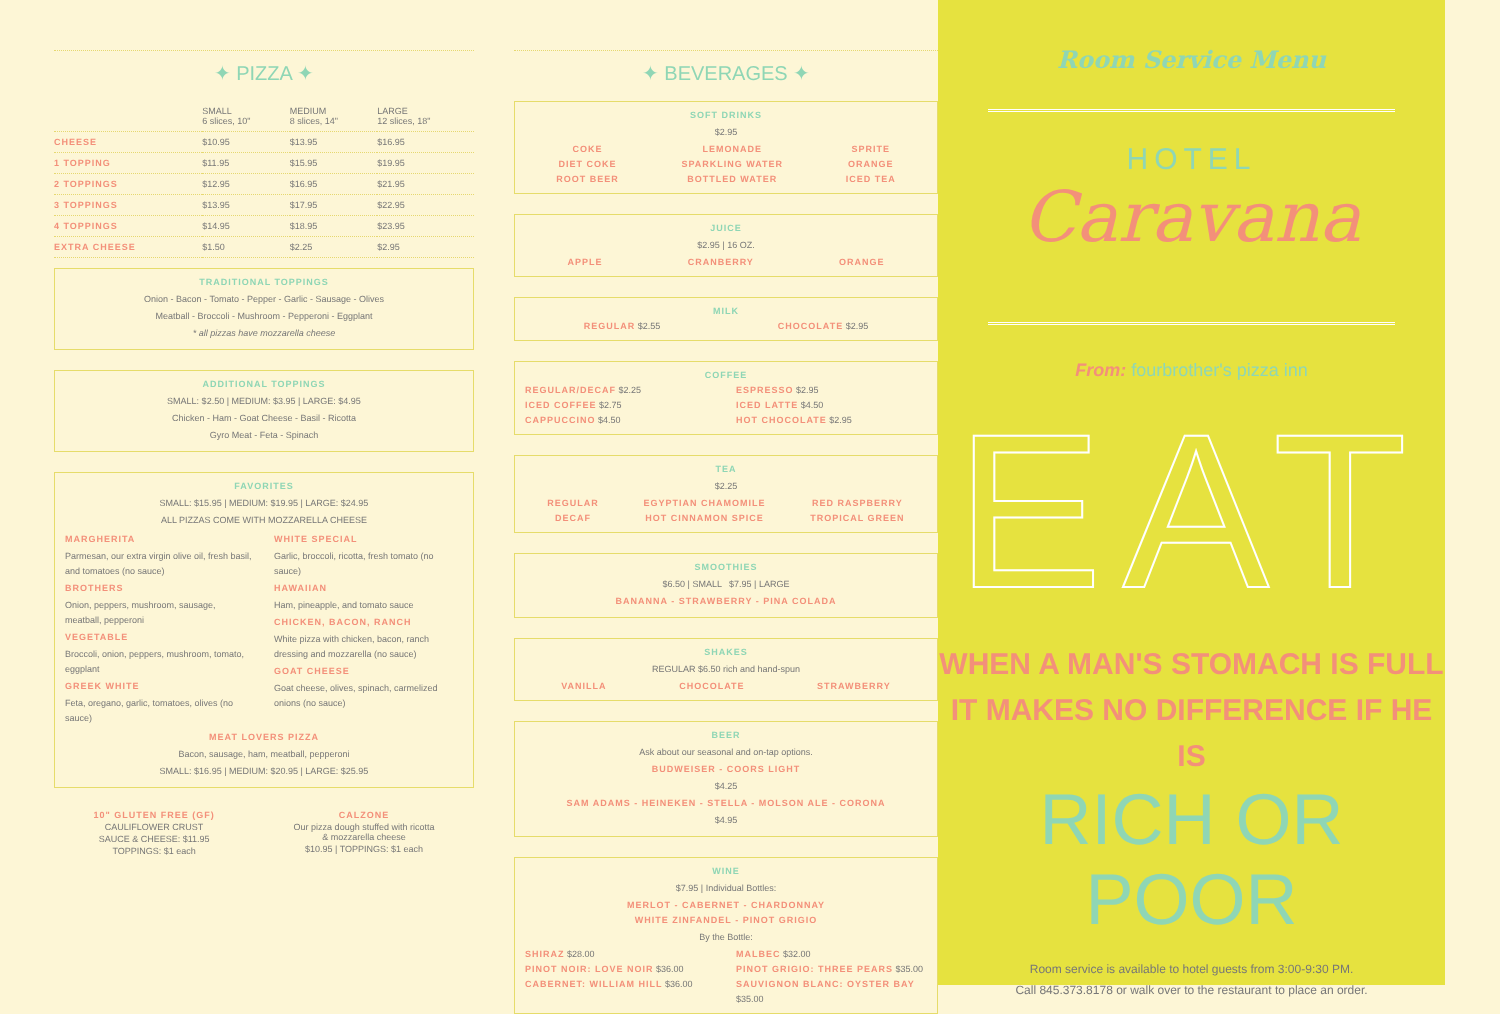✦ PIZZA ✦
| | SMALL 6 slices, 10" | MEDIUM 8 slices, 14" | LARGE 12 slices, 18" |
| --- | --- | --- | --- |
| CHEESE | $10.95 | $13.95 | $16.95 |
| 1 TOPPING | $11.95 | $15.95 | $19.95 |
| 2 TOPPINGS | $12.95 | $16.95 | $21.95 |
| 3 TOPPINGS | $13.95 | $17.95 | $22.95 |
| 4 TOPPINGS | $14.95 | $18.95 | $23.95 |
| EXTRA CHEESE | $1.50 | $2.25 | $2.95 |
TRADITIONAL TOPPINGS
Onion - Bacon - Tomato - Pepper - Garlic - Sausage - Olives
Meatball - Broccoli - Mushroom - Pepperoni - Eggplant
* all pizzas have mozzarella cheese
ADDITIONAL TOPPINGS
SMALL: $2.50 | MEDIUM: $3.95 | LARGE: $4.95
Chicken - Ham - Goat Cheese - Basil - Ricotta
Gyro Meat - Feta - Spinach
FAVORITES
SMALL: $15.95 | MEDIUM: $19.95 | LARGE: $24.95
ALL PIZZAS COME WITH MOZZARELLA CHEESE
MARGHERITA
Parmesan, our extra virgin olive oil, fresh basil, and tomatoes (no sauce)
BROTHERS
Onion, peppers, mushroom, sausage, meatball, pepperoni
VEGETABLE
Broccoli, onion, peppers, mushroom, tomato, eggplant
GREEK WHITE
Feta, oregano, garlic, tomatoes, olives (no sauce)
WHITE SPECIAL
Garlic, broccoli, ricotta, fresh tomato (no sauce)
HAWAIIAN
Ham, pineapple, and tomato sauce
CHICKEN, BACON, RANCH
White pizza with chicken, bacon, ranch dressing and mozzarella (no sauce)
GOAT CHEESE
Goat cheese, olives, spinach, carmelized onions (no sauce)
MEAT LOVERS PIZZA
Bacon, sausage, ham, meatball, pepperoni
SMALL: $16.95 | MEDIUM: $20.95 | LARGE: $25.95
10" GLUTEN FREE (GF)
CAULIFLOWER CRUST
SAUCE & CHEESE: $11.95
TOPPINGS: $1 each
CALZONE
Our pizza dough stuffed with ricotta
& mozzarella cheese
$10.95 | TOPPINGS: $1 each
✦ BEVERAGES ✦
SOFT DRINKS
$2.95
COKE
DIET COKE
ROOT BEER
LEMONADE
SPARKLING WATER
BOTTLED WATER
SPRITE
ORANGE
ICED TEA
JUICE
$2.95 | 16 OZ.
APPLE CRANBERRY ORANGE
MILK
REGULAR $2.55 CHOCOLATE $2.95
COFFEE
REGULAR/DECAF $2.25
ICED COFFEE $2.75
CAPPUCCINO $4.50
ESPRESSO $2.95
ICED LATTE $4.50
HOT CHOCOLATE $2.95
TEA
$2.25
REGULAR
DECAF
EGYPTIAN CHAMOMILE
HOT CINNAMON SPICE
RED RASPBERRY
TROPICAL GREEN
SMOOTHIES
$6.50 | SMALL $7.95 | LARGE
BANANNA - STRAWBERRY - PINA COLADA
SHAKES
REGULAR $6.50 rich and hand-spun
VANILLA CHOCOLATE STRAWBERRY
BEER
Ask about our seasonal and on-tap options.
BUDWEISER - COORS LIGHT
$4.25
SAM ADAMS - HEINEKEN - STELLA - MOLSON ALE - CORONA
$4.95
WINE
$7.95 | Individual Bottles:
MERLOT - CABERNET - CHARDONNAY
WHITE ZINFANDEL - PINOT GRIGIO
By the Bottle:
SHIRAZ $28.00
PINOT NOIR: LOVE NOIR $36.00
CABERNET: WILLIAM HILL $36.00
MALBEC $32.00
PINOT GRIGIO: THREE PEARS $35.00
SAUVIGNON BLANC: OYSTER BAY $35.00
Room Service Menu
HOTEL
Caravana
From: fourbrother's pizza inn
EAT
WHEN A MAN'S STOMACH IS FULL
IT MAKES NO DIFFERENCE IF HE IS
RICH OR POOR
Room service is available to hotel guests from 3:00-9:30 PM.
Call 845.373.8178 or walk over to the restaurant to place an order.